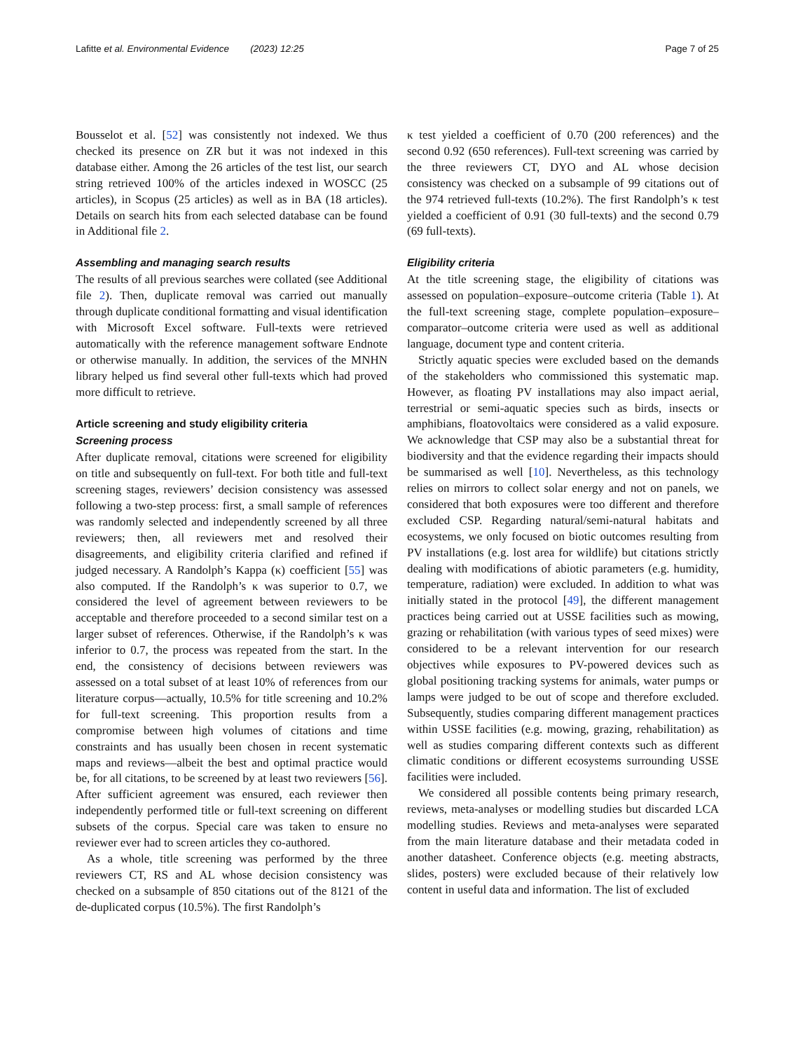Lafitte et al. Environmental Evidence (2023) 12:25 Page 7 of 25
Bousselot et al. [52] was consistently not indexed. We thus checked its presence on ZR but it was not indexed in this database either. Among the 26 articles of the test list, our search string retrieved 100% of the articles indexed in WOSCC (25 articles), in Scopus (25 articles) as well as in BA (18 articles). Details on search hits from each selected database can be found in Additional file 2.
Assembling and managing search results
The results of all previous searches were collated (see Additional file 2). Then, duplicate removal was carried out manually through duplicate conditional formatting and visual identification with Microsoft Excel software. Full-texts were retrieved automatically with the reference management software Endnote or otherwise manually. In addition, the services of the MNHN library helped us find several other full-texts which had proved more difficult to retrieve.
Article screening and study eligibility criteria
Screening process
After duplicate removal, citations were screened for eligibility on title and subsequently on full-text. For both title and full-text screening stages, reviewers’ decision consistency was assessed following a two-step process: first, a small sample of references was randomly selected and independently screened by all three reviewers; then, all reviewers met and resolved their disagreements, and eligibility criteria clarified and refined if judged necessary. A Randolph’s Kappa (κ) coefficient [55] was also computed. If the Randolph’s κ was superior to 0.7, we considered the level of agreement between reviewers to be acceptable and therefore proceeded to a second similar test on a larger subset of references. Otherwise, if the Randolph’s κ was inferior to 0.7, the process was repeated from the start. In the end, the consistency of decisions between reviewers was assessed on a total subset of at least 10% of references from our literature corpus—actually, 10.5% for title screening and 10.2% for full-text screening. This proportion results from a compromise between high volumes of citations and time constraints and has usually been chosen in recent systematic maps and reviews—albeit the best and optimal practice would be, for all citations, to be screened by at least two reviewers [56]. After sufficient agreement was ensured, each reviewer then independently performed title or full-text screening on different subsets of the corpus. Special care was taken to ensure no reviewer ever had to screen articles they co-authored.
As a whole, title screening was performed by the three reviewers CT, RS and AL whose decision consistency was checked on a subsample of 850 citations out of the 8121 of the de-duplicated corpus (10.5%). The first Randolph’s
κ test yielded a coefficient of 0.70 (200 references) and the second 0.92 (650 references). Full-text screening was carried by the three reviewers CT, DYO and AL whose decision consistency was checked on a subsample of 99 citations out of the 974 retrieved full-texts (10.2%). The first Randolph’s κ test yielded a coefficient of 0.91 (30 full-texts) and the second 0.79 (69 full-texts).
Eligibility criteria
At the title screening stage, the eligibility of citations was assessed on population–exposure–outcome criteria (Table 1). At the full-text screening stage, complete population–exposure–comparator–outcome criteria were used as well as additional language, document type and content criteria.
Strictly aquatic species were excluded based on the demands of the stakeholders who commissioned this systematic map. However, as floating PV installations may also impact aerial, terrestrial or semi-aquatic species such as birds, insects or amphibians, floatovoltaics were considered as a valid exposure. We acknowledge that CSP may also be a substantial threat for biodiversity and that the evidence regarding their impacts should be summarised as well [10]. Nevertheless, as this technology relies on mirrors to collect solar energy and not on panels, we considered that both exposures were too different and therefore excluded CSP. Regarding natural/semi-natural habitats and ecosystems, we only focused on biotic outcomes resulting from PV installations (e.g. lost area for wildlife) but citations strictly dealing with modifications of abiotic parameters (e.g. humidity, temperature, radiation) were excluded. In addition to what was initially stated in the protocol [49], the different management practices being carried out at USSE facilities such as mowing, grazing or rehabilitation (with various types of seed mixes) were considered to be a relevant intervention for our research objectives while exposures to PV-powered devices such as global positioning tracking systems for animals, water pumps or lamps were judged to be out of scope and therefore excluded. Subsequently, studies comparing different management practices within USSE facilities (e.g. mowing, grazing, rehabilitation) as well as studies comparing different contexts such as different climatic conditions or different ecosystems surrounding USSE facilities were included.
We considered all possible contents being primary research, reviews, meta-analyses or modelling studies but discarded LCA modelling studies. Reviews and meta-analyses were separated from the main literature database and their metadata coded in another datasheet. Conference objects (e.g. meeting abstracts, slides, posters) were excluded because of their relatively low content in useful data and information. The list of excluded